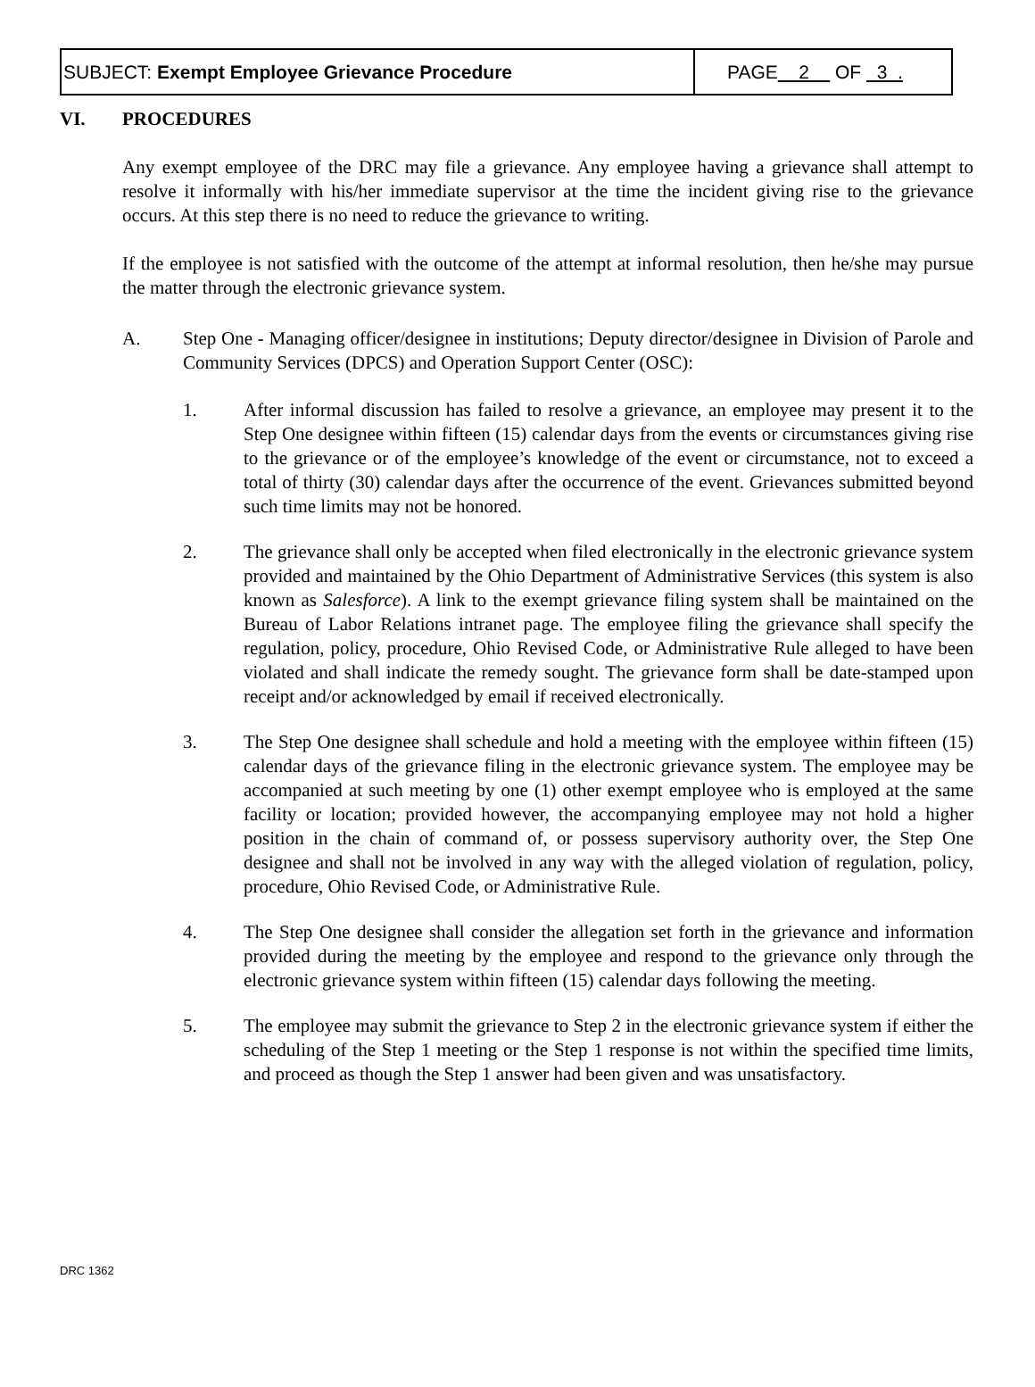SUBJECT: Exempt Employee Grievance Procedure
PAGE 2 OF 3 .
VI. PROCEDURES
Any exempt employee of the DRC may file a grievance. Any employee having a grievance shall attempt to resolve it informally with his/her immediate supervisor at the time the incident giving rise to the grievance occurs. At this step there is no need to reduce the grievance to writing.
If the employee is not satisfied with the outcome of the attempt at informal resolution, then he/she may pursue the matter through the electronic grievance system.
A. Step One - Managing officer/designee in institutions; Deputy director/designee in Division of Parole and Community Services (DPCS) and Operation Support Center (OSC):
1. After informal discussion has failed to resolve a grievance, an employee may present it to the Step One designee within fifteen (15) calendar days from the events or circumstances giving rise to the grievance or of the employee’s knowledge of the event or circumstance, not to exceed a total of thirty (30) calendar days after the occurrence of the event. Grievances submitted beyond such time limits may not be honored.
2. The grievance shall only be accepted when filed electronically in the electronic grievance system provided and maintained by the Ohio Department of Administrative Services (this system is also known as Salesforce). A link to the exempt grievance filing system shall be maintained on the Bureau of Labor Relations intranet page. The employee filing the grievance shall specify the regulation, policy, procedure, Ohio Revised Code, or Administrative Rule alleged to have been violated and shall indicate the remedy sought. The grievance form shall be date-stamped upon receipt and/or acknowledged by email if received electronically.
3. The Step One designee shall schedule and hold a meeting with the employee within fifteen (15) calendar days of the grievance filing in the electronic grievance system. The employee may be accompanied at such meeting by one (1) other exempt employee who is employed at the same facility or location; provided however, the accompanying employee may not hold a higher position in the chain of command of, or possess supervisory authority over, the Step One designee and shall not be involved in any way with the alleged violation of regulation, policy, procedure, Ohio Revised Code, or Administrative Rule.
4. The Step One designee shall consider the allegation set forth in the grievance and information provided during the meeting by the employee and respond to the grievance only through the electronic grievance system within fifteen (15) calendar days following the meeting.
5. The employee may submit the grievance to Step 2 in the electronic grievance system if either the scheduling of the Step 1 meeting or the Step 1 response is not within the specified time limits, and proceed as though the Step 1 answer had been given and was unsatisfactory.
DRC 1362